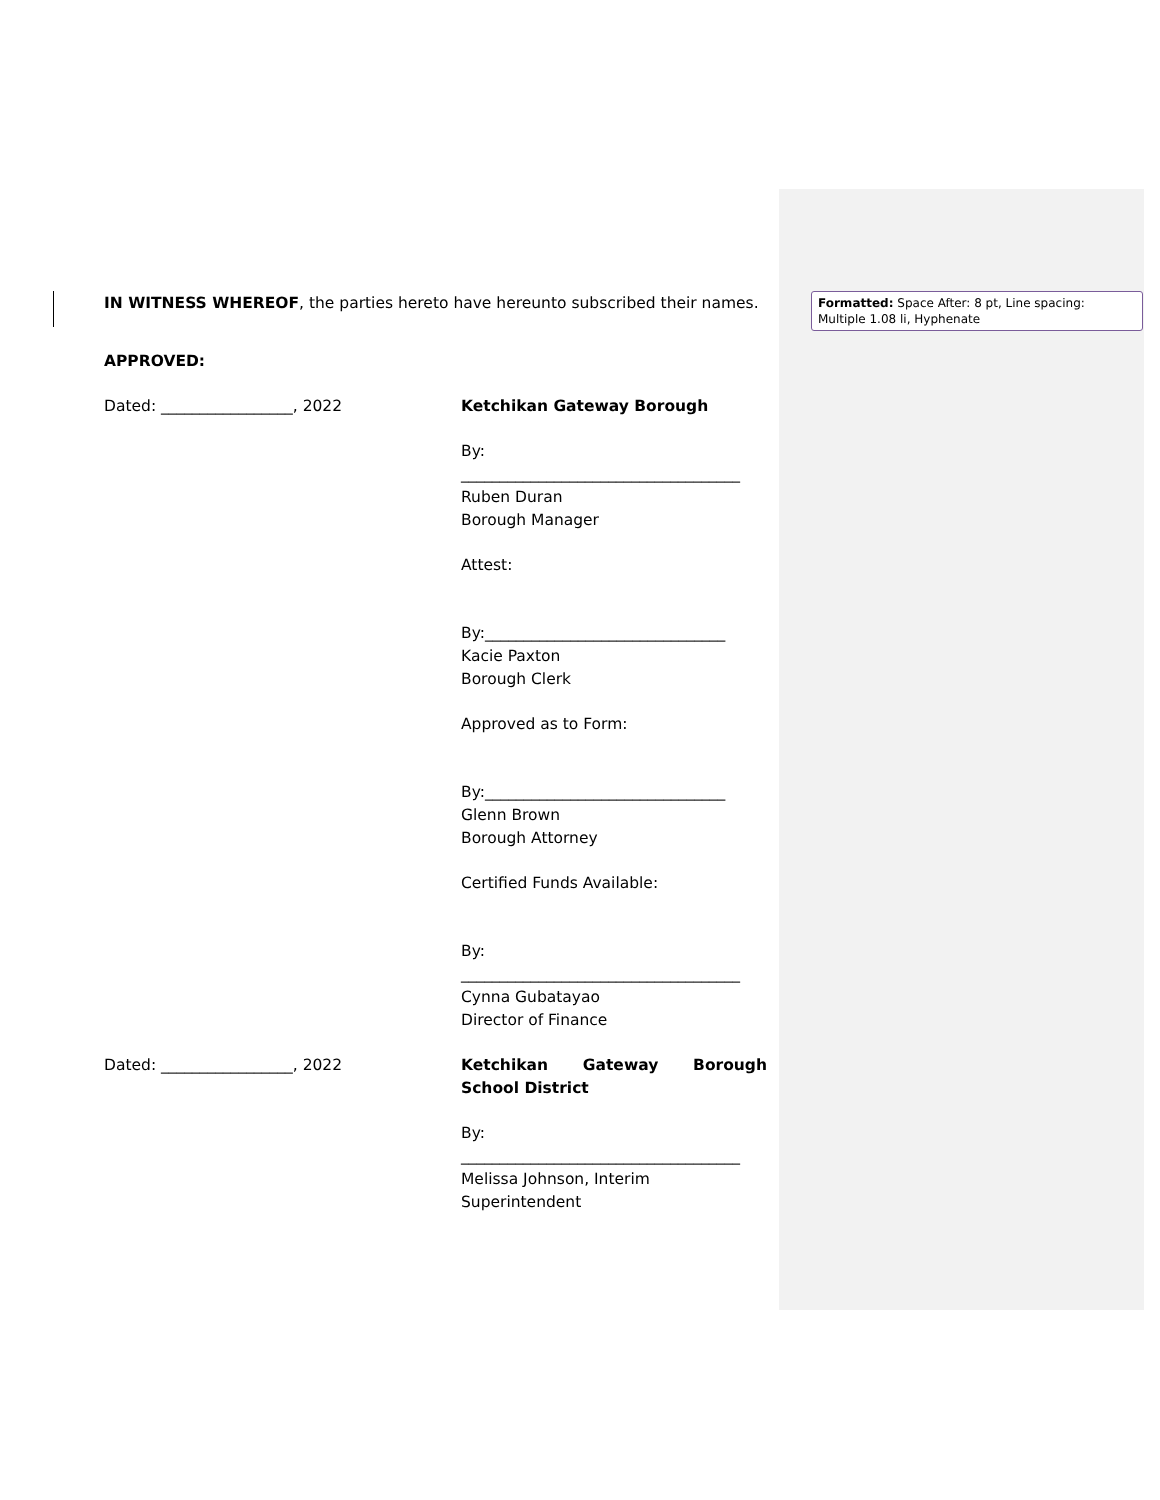IN WITNESS WHEREOF, the parties hereto have hereunto subscribed their names.
APPROVED:
Dated: _________________, 2022 Ketchikan Gateway Borough
By: ____________________________________
Ruben Duran
Borough Manager
Attest:
By:_______________________________
Kacie Paxton
Borough Clerk
Approved as to Form:
By:_______________________________
Glenn Brown
Borough Attorney
Certified Funds Available:
By: ____________________________________
Cynna Gubatayao
Director of Finance
Dated: _________________, 2022 Ketchikan Gateway Borough School District
By: ____________________________________
Melissa Johnson, Interim Superintendent
Formatted: Space After: 8 pt, Line spacing: Multiple 1.08 li, Hyphenate